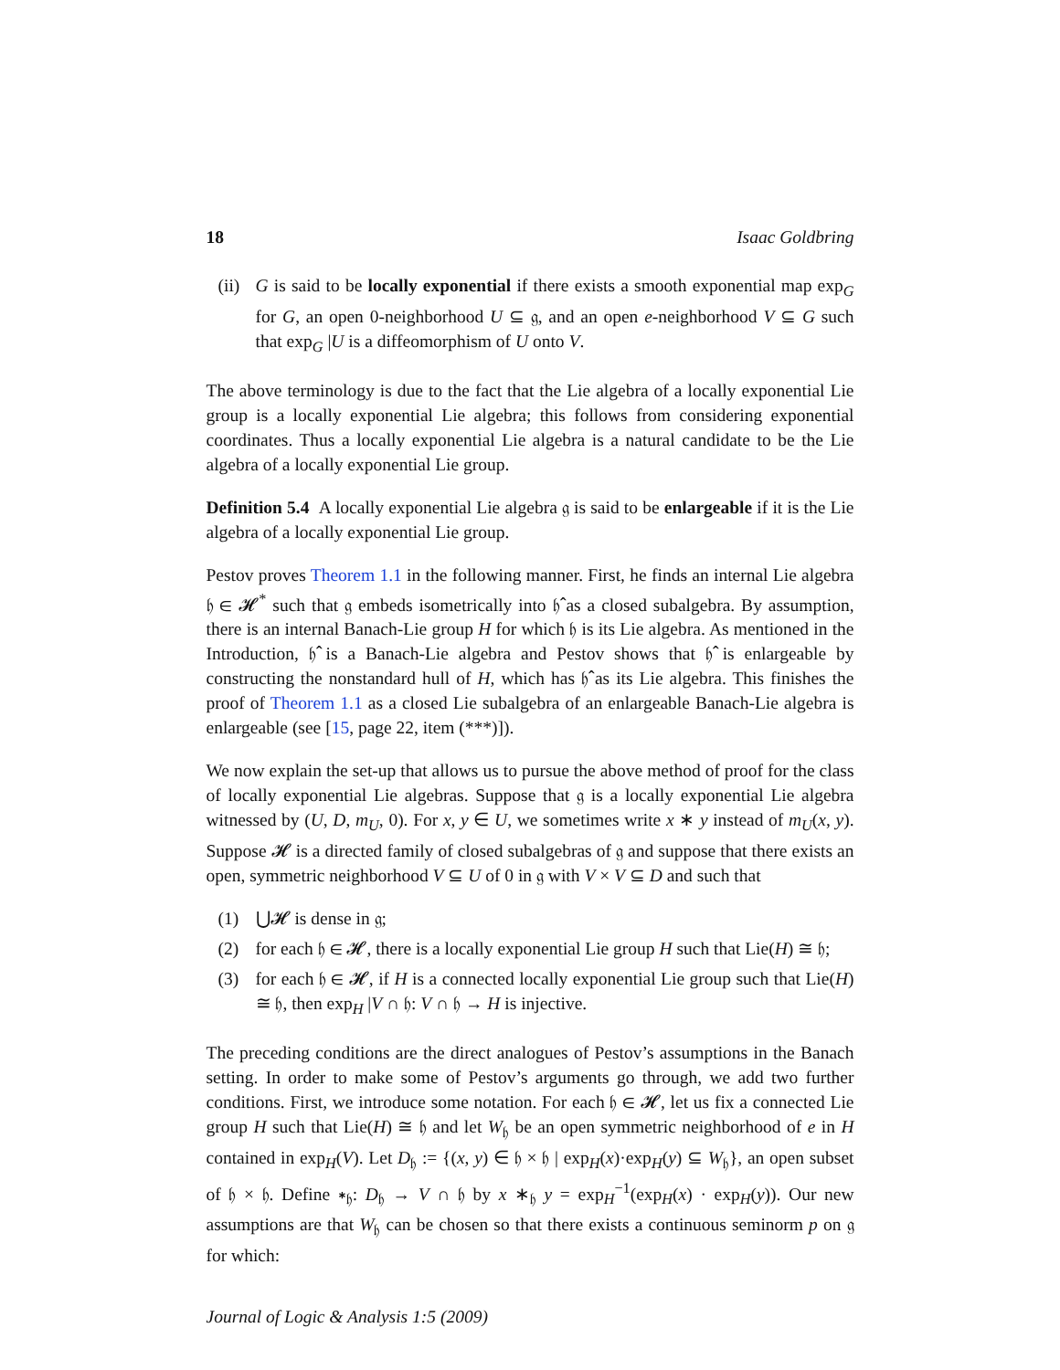18 Isaac Goldbring
(ii) G is said to be locally exponential if there exists a smooth exponential map exp<sub>G</sub> for G, an open 0-neighborhood U ⊆ 𝔤, and an open e-neighborhood V ⊆ G such that exp<sub>G</sub> |U is a diffeomorphism of U onto V.
The above terminology is due to the fact that the Lie algebra of a locally exponential Lie group is a locally exponential Lie algebra; this follows from considering exponential coordinates. Thus a locally exponential Lie algebra is a natural candidate to be the Lie algebra of a locally exponential Lie group.
Definition 5.4 A locally exponential Lie algebra 𝔤 is said to be enlargeable if it is the Lie algebra of a locally exponential Lie group.
Pestov proves Theorem 1.1 in the following manner. First, he finds an internal Lie algebra 𝔥 ∈ 𝓗<sup>*</sup> such that 𝔤 embeds isometrically into 𝔥̂ as a closed subalgebra. By assumption, there is an internal Banach-Lie group H for which 𝔥 is its Lie algebra. As mentioned in the Introduction, 𝔥̂ is a Banach-Lie algebra and Pestov shows that 𝔥̂ is enlargeable by constructing the nonstandard hull of H, which has 𝔥̂ as its Lie algebra. This finishes the proof of Theorem 1.1 as a closed Lie subalgebra of an enlargeable Banach-Lie algebra is enlargeable (see [15, page 22, item (***)]).
We now explain the set-up that allows us to pursue the above method of proof for the class of locally exponential Lie algebras. Suppose that 𝔤 is a locally exponential Lie algebra witnessed by (U, D, m<sub>U</sub>, 0). For x, y ∈ U, we sometimes write x ∗ y instead of m<sub>U</sub>(x, y). Suppose 𝓗 is a directed family of closed subalgebras of 𝔤 and suppose that there exists an open, symmetric neighborhood V ⊆ U of 0 in 𝔤 with V × V ⊆ D and such that
(1) ⋃𝓗 is dense in 𝔤;
(2) for each 𝔥 ∈ 𝓗, there is a locally exponential Lie group H such that Lie(H) ≅ 𝔥;
(3) for each 𝔥 ∈ 𝓗, if H is a connected locally exponential Lie group such that Lie(H) ≅ 𝔥, then exp<sub>H</sub> |V ∩ 𝔥: V ∩ 𝔥 → H is injective.
The preceding conditions are the direct analogues of Pestov’s assumptions in the Banach setting. In order to make some of Pestov’s arguments go through, we add two further conditions. First, we introduce some notation. For each 𝔥 ∈ 𝓗, let us fix a connected Lie group H such that Lie(H) ≅ 𝔥 and let W<sub>𝔥</sub> be an open symmetric neighborhood of e in H contained in exp<sub>H</sub>(V). Let D<sub>𝔥</sub> := {(x, y) ∈ 𝔥 × 𝔥 | exp<sub>H</sub>(x)·exp<sub>H</sub>(y) ⊆ W<sub>𝔥</sub>}, an open subset of 𝔥 × 𝔥. Define ∗<sub>𝔥</sub>: D<sub>𝔥</sub> → V ∩ 𝔥 by x ∗<sub>𝔥</sub> y = exp<sub>H</sub><sup>−1</sup>(exp<sub>H</sub>(x) · exp<sub>H</sub>(y)). Our new assumptions are that W<sub>𝔥</sub> can be chosen so that there exists a continuous seminorm p on 𝔤 for which:
Journal of Logic & Analysis 1:5 (2009)